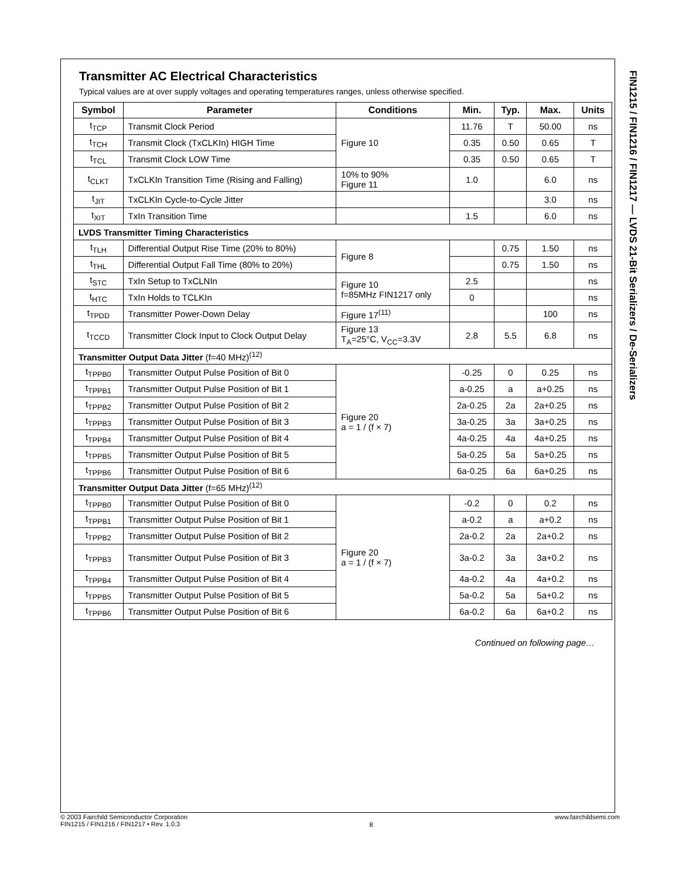FIN1215 / FIN1216 / FIN1217 — LVDS 21-Bit Serializers / De-Serializers
Transmitter AC Electrical Characteristics
Typical values are at over supply voltages and operating temperatures ranges, unless otherwise specified.
| Symbol | Parameter | Conditions | Min. | Typ. | Max. | Units |
| --- | --- | --- | --- | --- | --- | --- |
| t<sub>TCP</sub> | Transmit Clock Period | Figure 10 | 11.76 | T | 50.00 | ns |
| t<sub>TCH</sub> | Transmit Clock (TxCLKIn) HIGH Time | | 0.35 | 0.50 | 0.65 | T |
| t<sub>TCL</sub> | Transmit Clock LOW Time | | 0.35 | 0.50 | 0.65 | T |
| t<sub>CLKT</sub> | TxCLKIn Transition Time (Rising and Falling) | 10% to 90% Figure 11 | 1.0 | | 6.0 | ns |
| t<sub>JIT</sub> | TxCLKIn Cycle-to-Cycle Jitter | | | | 3.0 | ns |
| t<sub>XIT</sub> | TxIn Transition Time | | 1.5 | | 6.0 | ns |
| LVDS Transmitter Timing Characteristics | | | | | | |
| t<sub>TLH</sub> | Differential Output Rise Time (20% to 80%) | Figure 8 | | 0.75 | 1.50 | ns |
| t<sub>THL</sub> | Differential Output Fall Time (80% to 20%) | | | 0.75 | 1.50 | ns |
| t<sub>STC</sub> | TxIn Setup to TxCLNIn | Figure 10 f=85MHz FIN1217 only | 2.5 | | | ns |
| t<sub>HTC</sub> | TxIn Holds to TCLKIn | | 0 | | | ns |
| t<sub>TPDD</sub> | Transmitter Power-Down Delay | Figure 17<sup>(11)</sup> | | | 100 | ns |
| t<sub>TCCD</sub> | Transmitter Clock Input to Clock Output Delay | Figure 13 T<sub>A</sub>=25°C, V<sub>CC</sub>=3.3V | 2.8 | 5.5 | 6.8 | ns |
| Transmitter Output Data Jitter (f=40 MHz)<sup>(12)</sup> | | | | | | |
| t<sub>TPPB0</sub> | Transmitter Output Pulse Position of Bit 0 | Figure 20 a = 1 / (f × 7) | -0.25 | 0 | 0.25 | ns |
| t<sub>TPPB1</sub> | Transmitter Output Pulse Position of Bit 1 | | a-0.25 | a | a+0.25 | ns |
| t<sub>TPPB2</sub> | Transmitter Output Pulse Position of Bit 2 | | 2a-0.25 | 2a | 2a+0.25 | ns |
| t<sub>TPPB3</sub> | Transmitter Output Pulse Position of Bit 3 | | 3a-0.25 | 3a | 3a+0.25 | ns |
| t<sub>TPPB4</sub> | Transmitter Output Pulse Position of Bit 4 | | 4a-0.25 | 4a | 4a+0.25 | ns |
| t<sub>TPPB5</sub> | Transmitter Output Pulse Position of Bit 5 | | 5a-0.25 | 5a | 5a+0.25 | ns |
| t<sub>TPPB6</sub> | Transmitter Output Pulse Position of Bit 6 | | 6a-0.25 | 6a | 6a+0.25 | ns |
| Transmitter Output Data Jitter (f=65 MHz)<sup>(12)</sup> | | | | | | |
| t<sub>TPPB0</sub> | Transmitter Output Pulse Position of Bit 0 | Figure 20 a = 1 / (f × 7) | -0.2 | 0 | 0.2 | ns |
| t<sub>TPPB1</sub> | Transmitter Output Pulse Position of Bit 1 | | a-0.2 | a | a+0.2 | ns |
| t<sub>TPPB2</sub> | Transmitter Output Pulse Position of Bit 2 | | 2a-0.2 | 2a | 2a+0.2 | ns |
| t<sub>TPPB3</sub> | Transmitter Output Pulse Position of Bit 3 | | 3a-0.2 | 3a | 3a+0.2 | ns |
| t<sub>TPPB4</sub> | Transmitter Output Pulse Position of Bit 4 | | 4a-0.2 | 4a | 4a+0.2 | ns |
| t<sub>TPPB5</sub> | Transmitter Output Pulse Position of Bit 5 | | 5a-0.2 | 5a | 5a+0.2 | ns |
| t<sub>TPPB6</sub> | Transmitter Output Pulse Position of Bit 6 | | 6a-0.2 | 6a | 6a+0.2 | ns |
Continued on following page…
© 2003 Fairchild Semiconductor Corporation
FIN1215 / FIN1216 / FIN1217 • Rev. 1.0.3
8
www.fairchildsemi.com